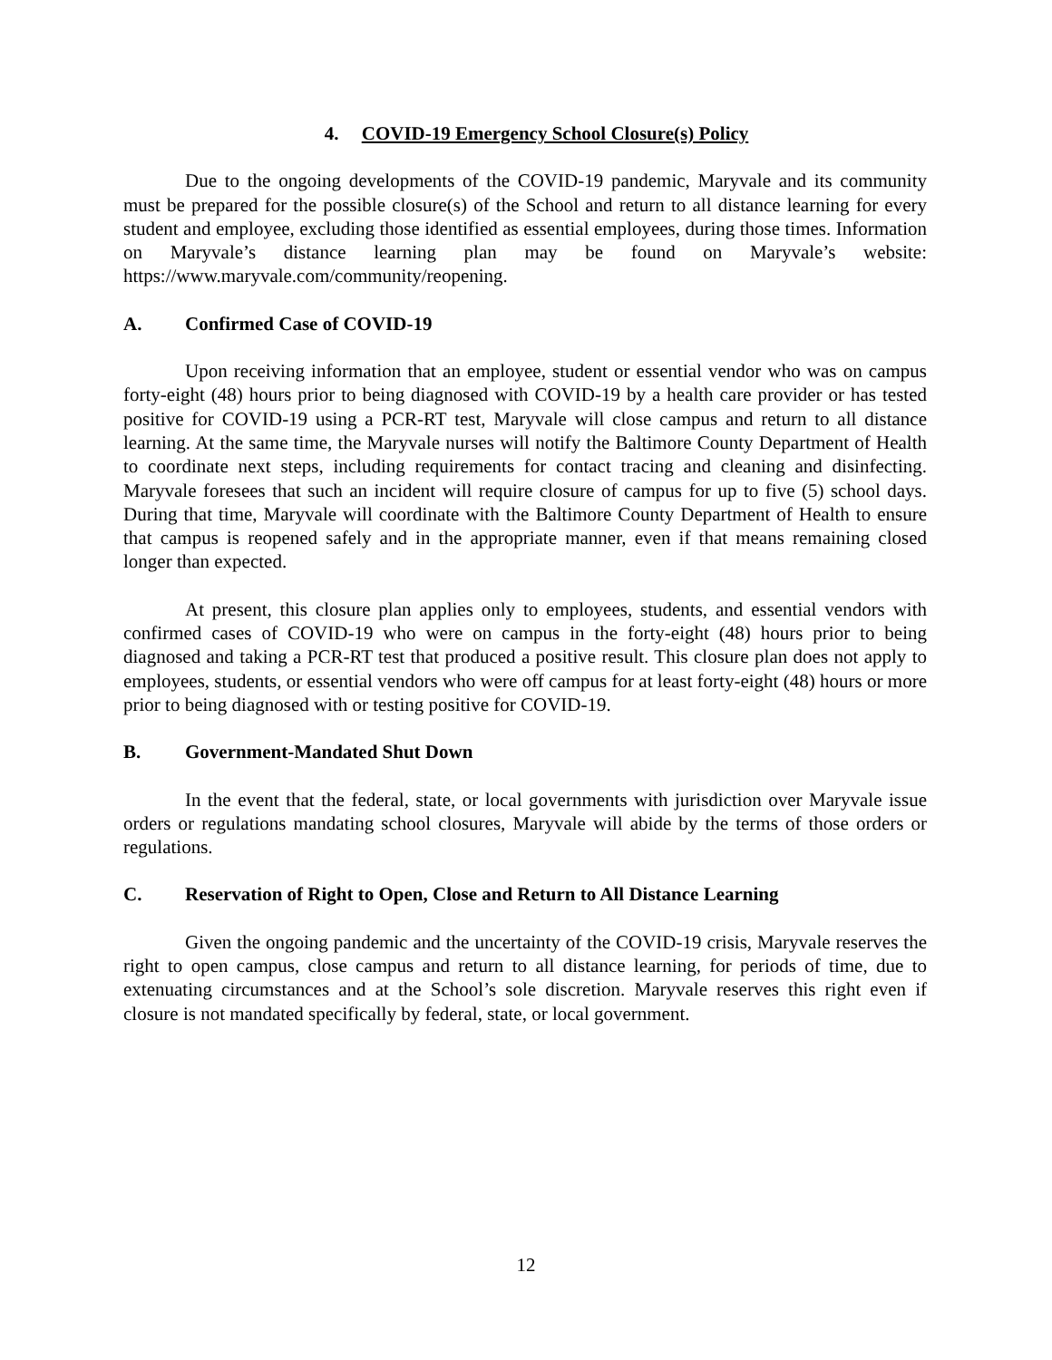4. COVID-19 Emergency School Closure(s) Policy
Due to the ongoing developments of the COVID-19 pandemic, Maryvale and its community must be prepared for the possible closure(s) of the School and return to all distance learning for every student and employee, excluding those identified as essential employees, during those times. Information on Maryvale’s distance learning plan may be found on Maryvale’s website: https://www.maryvale.com/community/reopening.
A. Confirmed Case of COVID-19
Upon receiving information that an employee, student or essential vendor who was on campus forty-eight (48) hours prior to being diagnosed with COVID-19 by a health care provider or has tested positive for COVID-19 using a PCR-RT test, Maryvale will close campus and return to all distance learning. At the same time, the Maryvale nurses will notify the Baltimore County Department of Health to coordinate next steps, including requirements for contact tracing and cleaning and disinfecting. Maryvale foresees that such an incident will require closure of campus for up to five (5) school days. During that time, Maryvale will coordinate with the Baltimore County Department of Health to ensure that campus is reopened safely and in the appropriate manner, even if that means remaining closed longer than expected.
At present, this closure plan applies only to employees, students, and essential vendors with confirmed cases of COVID-19 who were on campus in the forty-eight (48) hours prior to being diagnosed and taking a PCR-RT test that produced a positive result. This closure plan does not apply to employees, students, or essential vendors who were off campus for at least forty-eight (48) hours or more prior to being diagnosed with or testing positive for COVID-19.
B. Government-Mandated Shut Down
In the event that the federal, state, or local governments with jurisdiction over Maryvale issue orders or regulations mandating school closures, Maryvale will abide by the terms of those orders or regulations.
C. Reservation of Right to Open, Close and Return to All Distance Learning
Given the ongoing pandemic and the uncertainty of the COVID-19 crisis, Maryvale reserves the right to open campus, close campus and return to all distance learning, for periods of time, due to extenuating circumstances and at the School’s sole discretion. Maryvale reserves this right even if closure is not mandated specifically by federal, state, or local government.
12